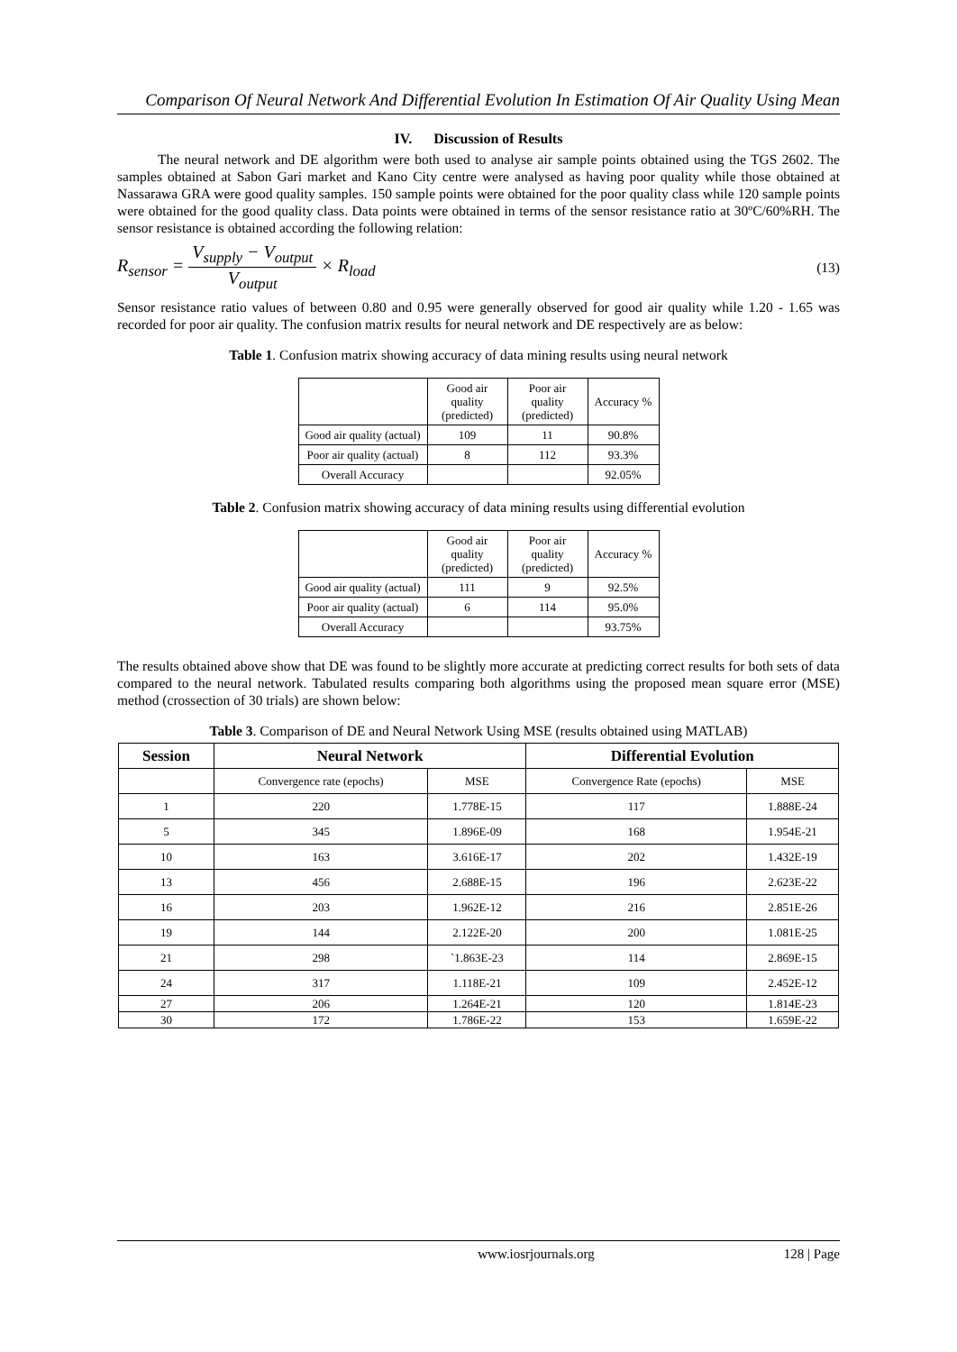Comparison Of Neural Network And Differential Evolution In Estimation Of Air Quality Using Mean
IV. Discussion of Results
The neural network and DE algorithm were both used to analyse air sample points obtained using the TGS 2602. The samples obtained at Sabon Gari market and Kano City centre were analysed as having poor quality while those obtained at Nassarawa GRA were good quality samples. 150 sample points were obtained for the poor quality class while 120 sample points were obtained for the good quality class. Data points were obtained in terms of the sensor resistance ratio at 30ºC/60%RH. The sensor resistance is obtained according the following relation:
R<sub>sensor</sub> = V<sub>supply</sub> − V<sub>output</sub> V<sub>output</sub> × R<sub>load</sub>
(13)
Sensor resistance ratio values of between 0.80 and 0.95 were generally observed for good air quality while 1.20 - 1.65 was recorded for poor air quality. The confusion matrix results for neural network and DE respectively are as below:
Table 1. Confusion matrix showing accuracy of data mining results using neural network
| | Good air quality (predicted) | Poor air quality (predicted) | Accuracy % |
| Good air quality (actual) | 109 | 11 | 90.8% |
| Poor air quality (actual) | 8 | 112 | 93.3% |
| Overall Accuracy | | | 92.05% |
Table 2. Confusion matrix showing accuracy of data mining results using differential evolution
| | Good air quality (predicted) | Poor air quality (predicted) | Accuracy % |
| Good air quality (actual) | 111 | 9 | 92.5% |
| Poor air quality (actual) | 6 | 114 | 95.0% |
| Overall Accuracy | | | 93.75% |
The results obtained above show that DE was found to be slightly more accurate at predicting correct results for both sets of data compared to the neural network. Tabulated results comparing both algorithms using the proposed mean square error (MSE) method (crossection of 30 trials) are shown below:
Table 3. Comparison of DE and Neural Network Using MSE (results obtained using MATLAB)
| Session | Neural Network | | Differential Evolution | |
| --- | --- | --- | --- | --- |
| | Convergence rate (epochs) | MSE | Convergence Rate (epochs) | MSE |
| 1 | 220 | 1.778E-15 | 117 | 1.888E-24 |
| 5 | 345 | 1.896E-09 | 168 | 1.954E-21 |
| 10 | 163 | 3.616E-17 | 202 | 1.432E-19 |
| 13 | 456 | 2.688E-15 | 196 | 2.623E-22 |
| 16 | 203 | 1.962E-12 | 216 | 2.851E-26 |
| 19 | 144 | 2.122E-20 | 200 | 1.081E-25 |
| 21 | 298 | `1.863E-23 | 114 | 2.869E-15 |
| 24 | 317 | 1.118E-21 | 109 | 2.452E-12 |
| 27 | 206 | 1.264E-21 | 120 | 1.814E-23 |
| 30 | 172 | 1.786E-22 | 153 | 1.659E-22 |
www.iosrjournals.org 128 | Page